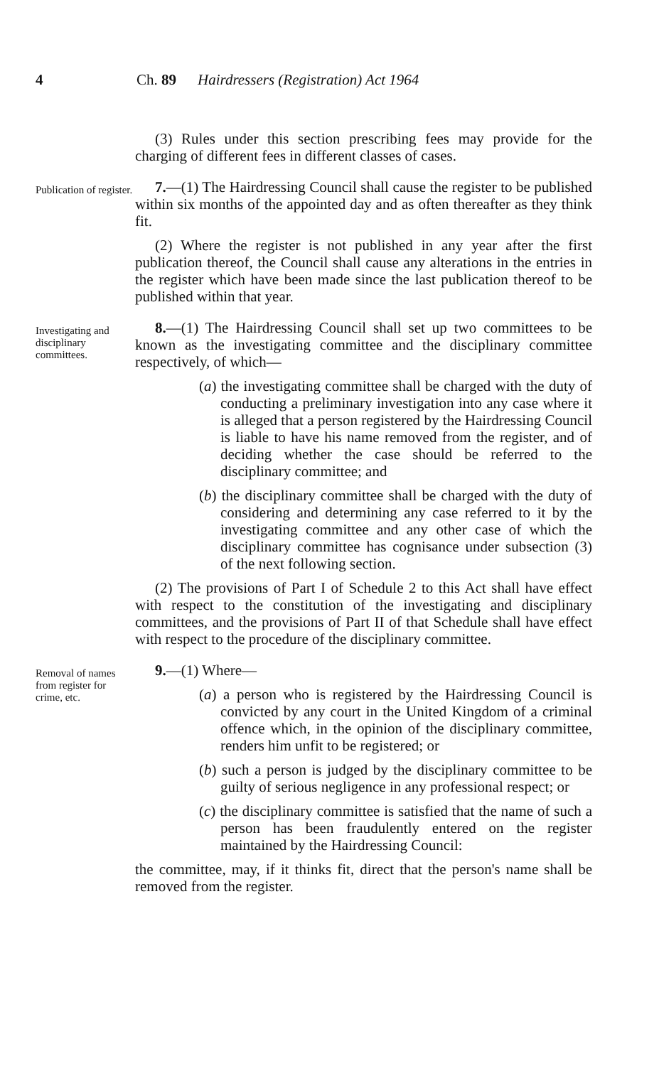4 Ch. 89 Hairdressers (Registration) Act 1964
(3) Rules under this section prescribing fees may provide for the charging of different fees in different classes of cases.
Publication of register.
7.—(1) The Hairdressing Council shall cause the register to be published within six months of the appointed day and as often thereafter as they think fit.
(2) Where the register is not published in any year after the first publication thereof, the Council shall cause any alterations in the entries in the register which have been made since the last publication thereof to be published within that year.
Investigating and disciplinary committees.
8.—(1) The Hairdressing Council shall set up two committees to be known as the investigating committee and the disciplinary committee respectively, of which—
(a) the investigating committee shall be charged with the duty of conducting a preliminary investigation into any case where it is alleged that a person registered by the Hairdressing Council is liable to have his name removed from the register, and of deciding whether the case should be referred to the disciplinary committee; and
(b) the disciplinary committee shall be charged with the duty of considering and determining any case referred to it by the investigating committee and any other case of which the disciplinary committee has cognisance under subsection (3) of the next following section.
(2) The provisions of Part I of Schedule 2 to this Act shall have effect with respect to the constitution of the investigating and disciplinary committees, and the provisions of Part II of that Schedule shall have effect with respect to the procedure of the disciplinary committee.
Removal of names from register for crime, etc.
9.—(1) Where—
(a) a person who is registered by the Hairdressing Council is convicted by any court in the United Kingdom of a criminal offence which, in the opinion of the disciplinary committee, renders him unfit to be registered; or
(b) such a person is judged by the disciplinary committee to be guilty of serious negligence in any professional respect; or
(c) the disciplinary committee is satisfied that the name of such a person has been fraudulently entered on the register maintained by the Hairdressing Council:
the committee, may, if it thinks fit, direct that the person's name shall be removed from the register.